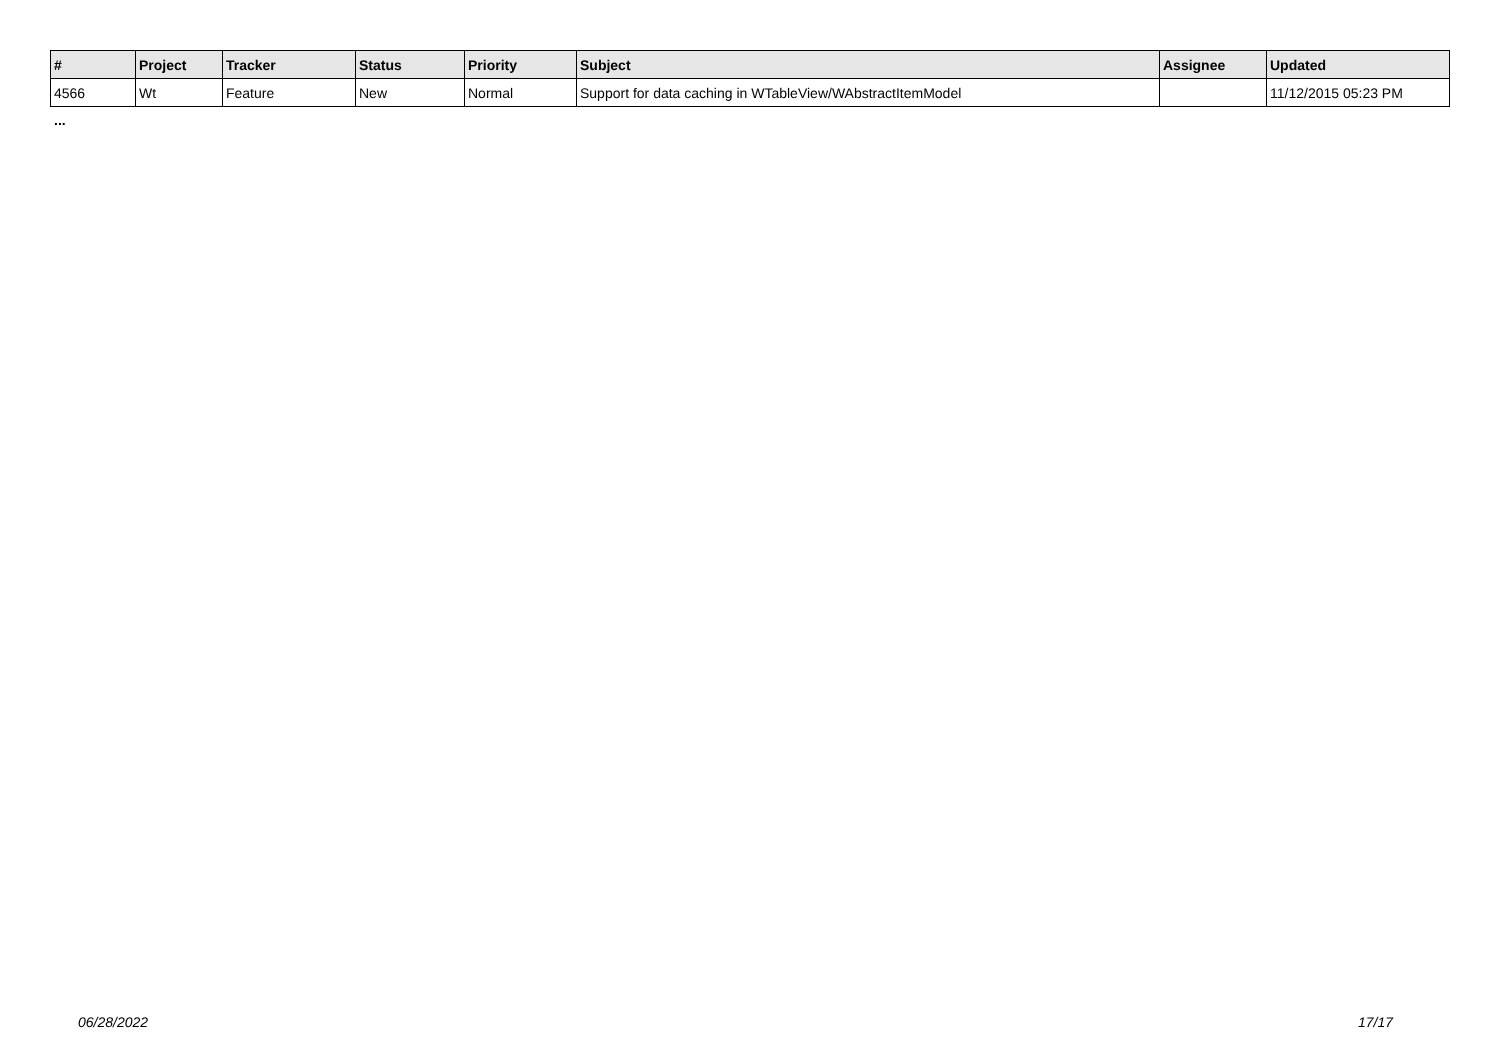| # | Project | Tracker | Status | Priority | Subject | Assignee | Updated |
| --- | --- | --- | --- | --- | --- | --- | --- |
| 4566 | Wt | Feature | New | Normal | Support for data caching in WTableView/WAbstractItemModel | | 11/12/2015 05:23 PM |
...
06/28/2022 17/17